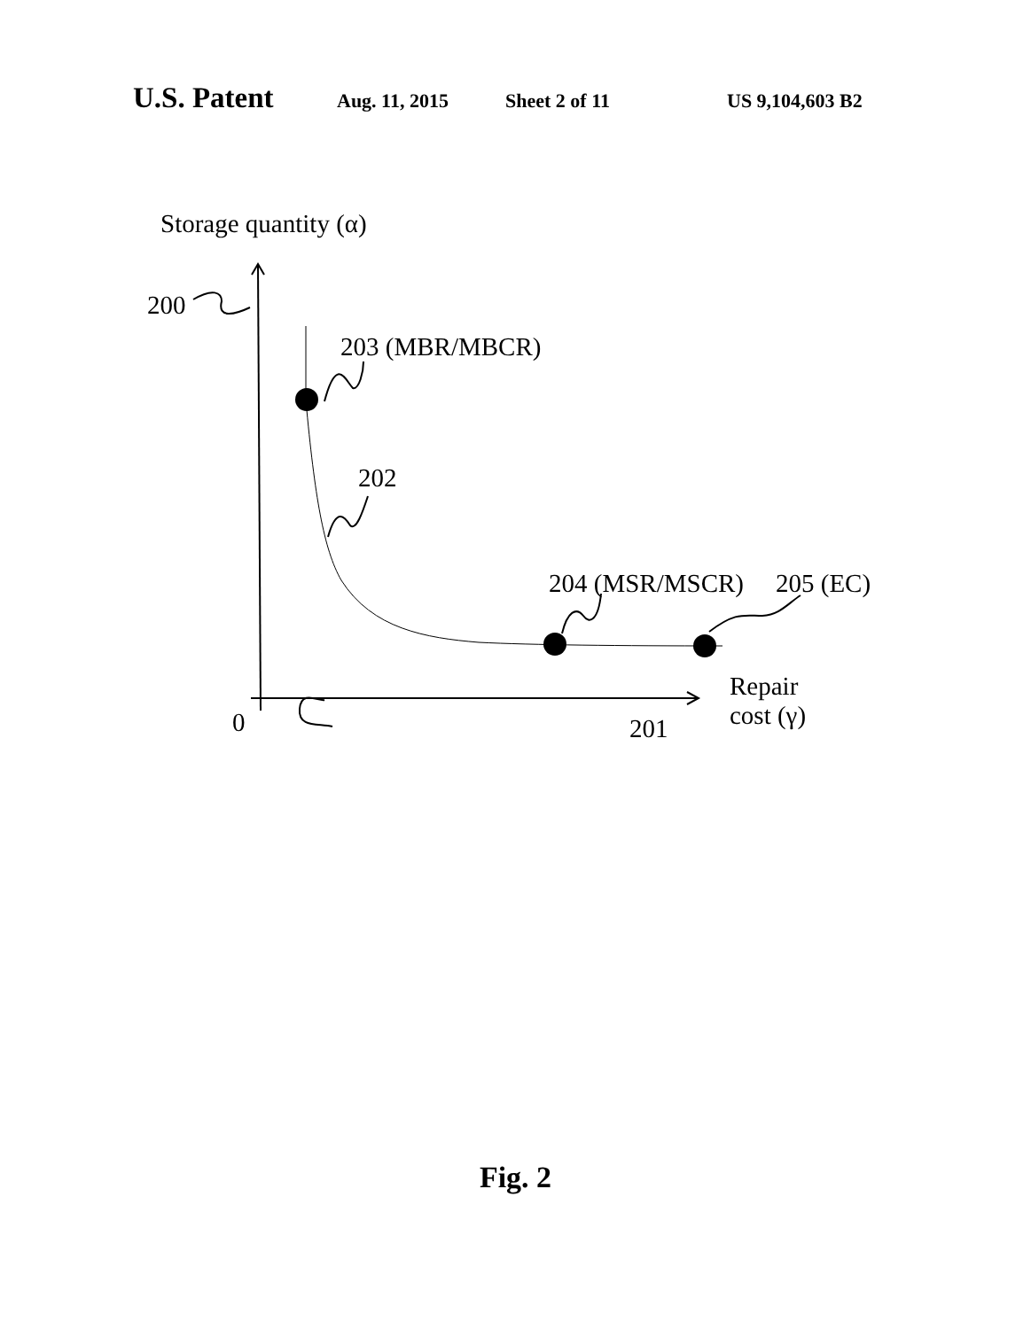U.S. Patent Aug. 11, 2015 Sheet 2 of 11 US 9,104,603 B2
Storage quantity (α)
200
203 (MBR/MBCR)
202
204 (MSR/MSCR) 205 (EC)
Repair
cost (γ)
0 201
Fig. 2